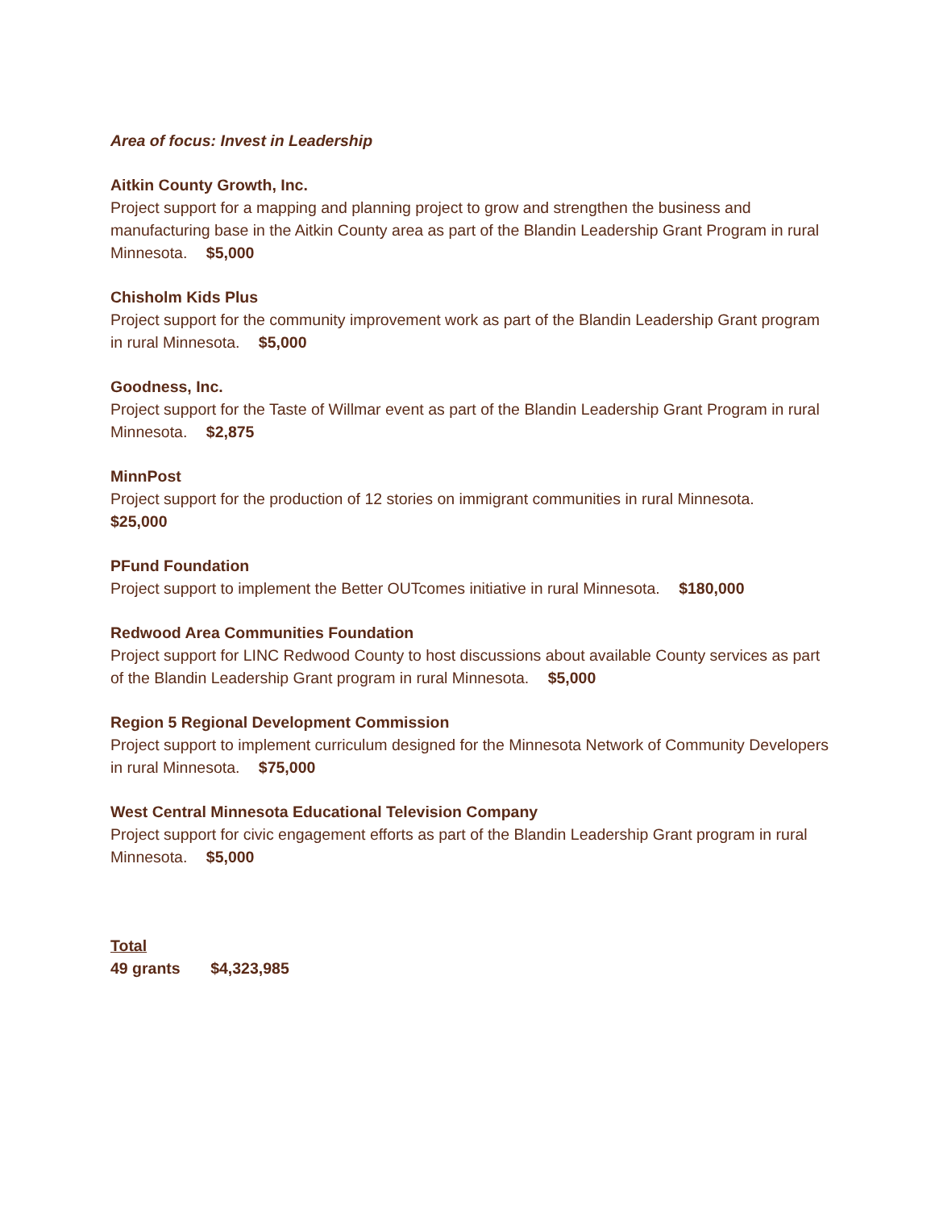Area of focus: Invest in Leadership
Aitkin County Growth, Inc.
Project support for a mapping and planning project to grow and strengthen the business and manufacturing base in the Aitkin County area as part of the Blandin Leadership Grant Program in rural Minnesota. $5,000
Chisholm Kids Plus
Project support for the community improvement work as part of the Blandin Leadership Grant program in rural Minnesota. $5,000
Goodness, Inc.
Project support for the Taste of Willmar event as part of the Blandin Leadership Grant Program in rural Minnesota. $2,875
MinnPost
Project support for the production of 12 stories on immigrant communities in rural Minnesota.
$25,000
PFund Foundation
Project support to implement the Better OUTcomes initiative in rural Minnesota. $180,000
Redwood Area Communities Foundation
Project support for LINC Redwood County to host discussions about available County services as part of the Blandin Leadership Grant program in rural Minnesota. $5,000
Region 5 Regional Development Commission
Project support to implement curriculum designed for the Minnesota Network of Community Developers in rural Minnesota. $75,000
West Central Minnesota Educational Television Company
Project support for civic engagement efforts as part of the Blandin Leadership Grant program in rural Minnesota. $5,000
Total
49 grants $4,323,985